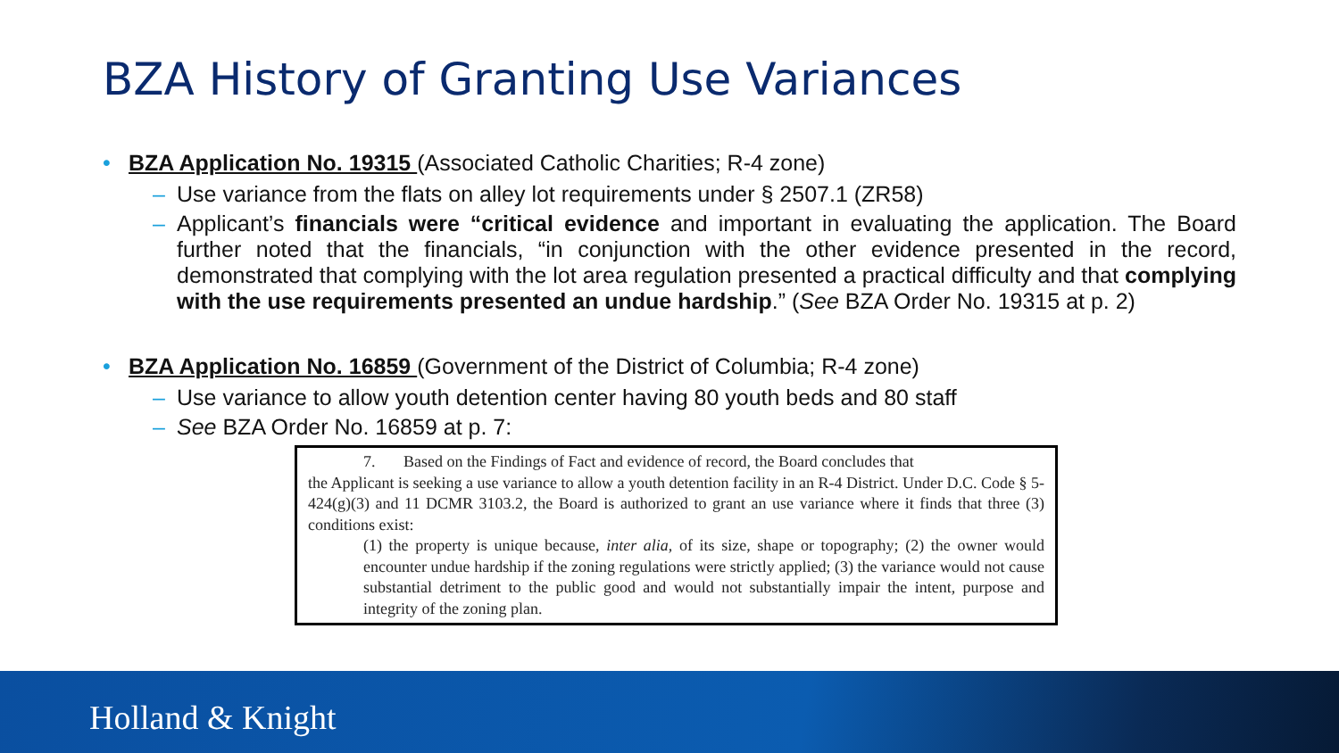BZA History of Granting Use Variances
• BZA Application No. 19315 (Associated Catholic Charities; R-4 zone)
– Use variance from the flats on alley lot requirements under § 2507.1 (ZR58)
– Applicant’s financials were “critical evidence and important in evaluating the application. The Board further noted that the financials, “in conjunction with the other evidence presented in the record, demonstrated that complying with the lot area regulation presented a practical difficulty and that complying with the use requirements presented an undue hardship.” (See BZA Order No. 19315 at p. 2)
• BZA Application No. 16859 (Government of the District of Columbia; R-4 zone)
– Use variance to allow youth detention center having 80 youth beds and 80 staff
– See BZA Order No. 16859 at p. 7:
7. Based on the Findings of Fact and evidence of record, the Board concludes that
the Applicant is seeking a use variance to allow a youth detention facility in an R-4 District. Under D.C. Code § 5-424(g)(3) and 11 DCMR 3103.2, the Board is authorized to grant an use variance where it finds that three (3) conditions exist:
(1) the property is unique because, inter alia, of its size, shape or topography; (2) the owner would encounter undue hardship if the zoning regulations were strictly applied; (3) the variance would not cause substantial detriment to the public good and would not substantially impair the intent, purpose and integrity of the zoning plan.
Holland & Knight